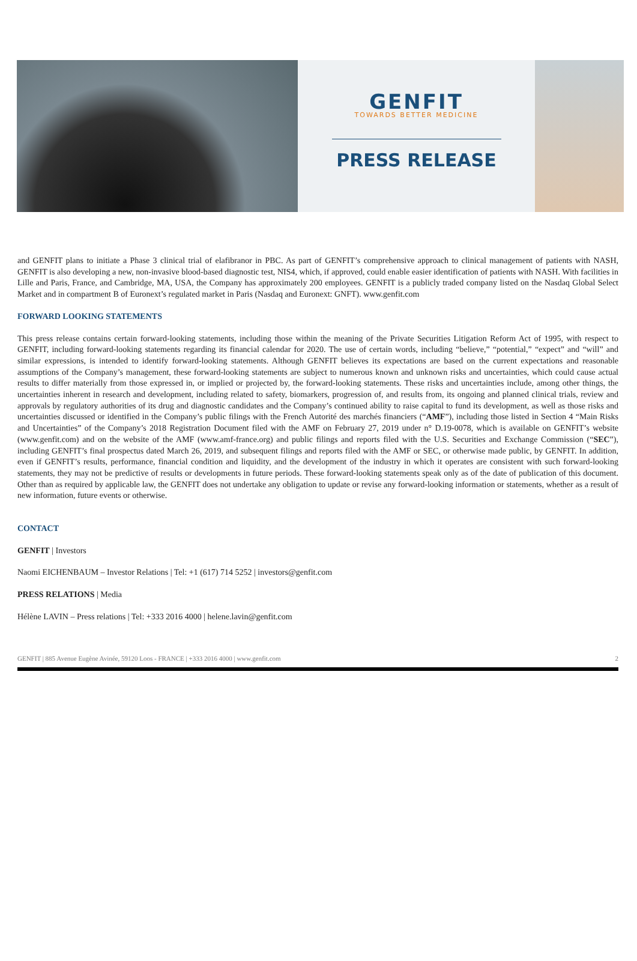GENFIT
TOWARDS BETTER MEDICINE
PRESS RELEASE
and GENFIT plans to initiate a Phase 3 clinical trial of elafibranor in PBC. As part of GENFIT’s comprehensive approach to clinical management of patients with NASH, GENFIT is also developing a new, non-invasive blood-based diagnostic test, NIS4, which, if approved, could enable easier identification of patients with NASH. With facilities in Lille and Paris, France, and Cambridge, MA, USA, the Company has approximately 200 employees. GENFIT is a publicly traded company listed on the Nasdaq Global Select Market and in compartment B of Euronext’s regulated market in Paris (Nasdaq and Euronext: GNFT). www.genfit.com
FORWARD LOOKING STATEMENTS
This press release contains certain forward-looking statements, including those within the meaning of the Private Securities Litigation Reform Act of 1995, with respect to GENFIT, including forward-looking statements regarding its financial calendar for 2020. The use of certain words, including “believe,” “potential,” “expect” and “will” and similar expressions, is intended to identify forward-looking statements. Although GENFIT believes its expectations are based on the current expectations and reasonable assumptions of the Company’s management, these forward-looking statements are subject to numerous known and unknown risks and uncertainties, which could cause actual results to differ materially from those expressed in, or implied or projected by, the forward-looking statements. These risks and uncertainties include, among other things, the uncertainties inherent in research and development, including related to safety, biomarkers, progression of, and results from, its ongoing and planned clinical trials, review and approvals by regulatory authorities of its drug and diagnostic candidates and the Company’s continued ability to raise capital to fund its development, as well as those risks and uncertainties discussed or identified in the Company’s public filings with the French Autorité des marchés financiers (“AMF”), including those listed in Section 4 “Main Risks and Uncertainties” of the Company’s 2018 Registration Document filed with the AMF on February 27, 2019 under n° D.19-0078, which is available on GENFIT’s website (www.genfit.com) and on the website of the AMF (www.amf-france.org) and public filings and reports filed with the U.S. Securities and Exchange Commission (“SEC”), including GENFIT’s final prospectus dated March 26, 2019, and subsequent filings and reports filed with the AMF or SEC, or otherwise made public, by GENFIT. In addition, even if GENFIT’s results, performance, financial condition and liquidity, and the development of the industry in which it operates are consistent with such forward-looking statements, they may not be predictive of results or developments in future periods. These forward-looking statements speak only as of the date of publication of this document. Other than as required by applicable law, the GENFIT does not undertake any obligation to update or revise any forward-looking information or statements, whether as a result of new information, future events or otherwise.
CONTACT
GENFIT | Investors
Naomi EICHENBAUM – Investor Relations | Tel: +1 (617) 714 5252 | investors@genfit.com
PRESS RELATIONS | Media
Hélène LAVIN – Press relations | Tel: +333 2016 4000 | helene.lavin@genfit.com
GENFIT | 885 Avenue Eugène Avinée, 59120 Loos - FRANCE | +333 2016 4000 | www.genfit.com 2